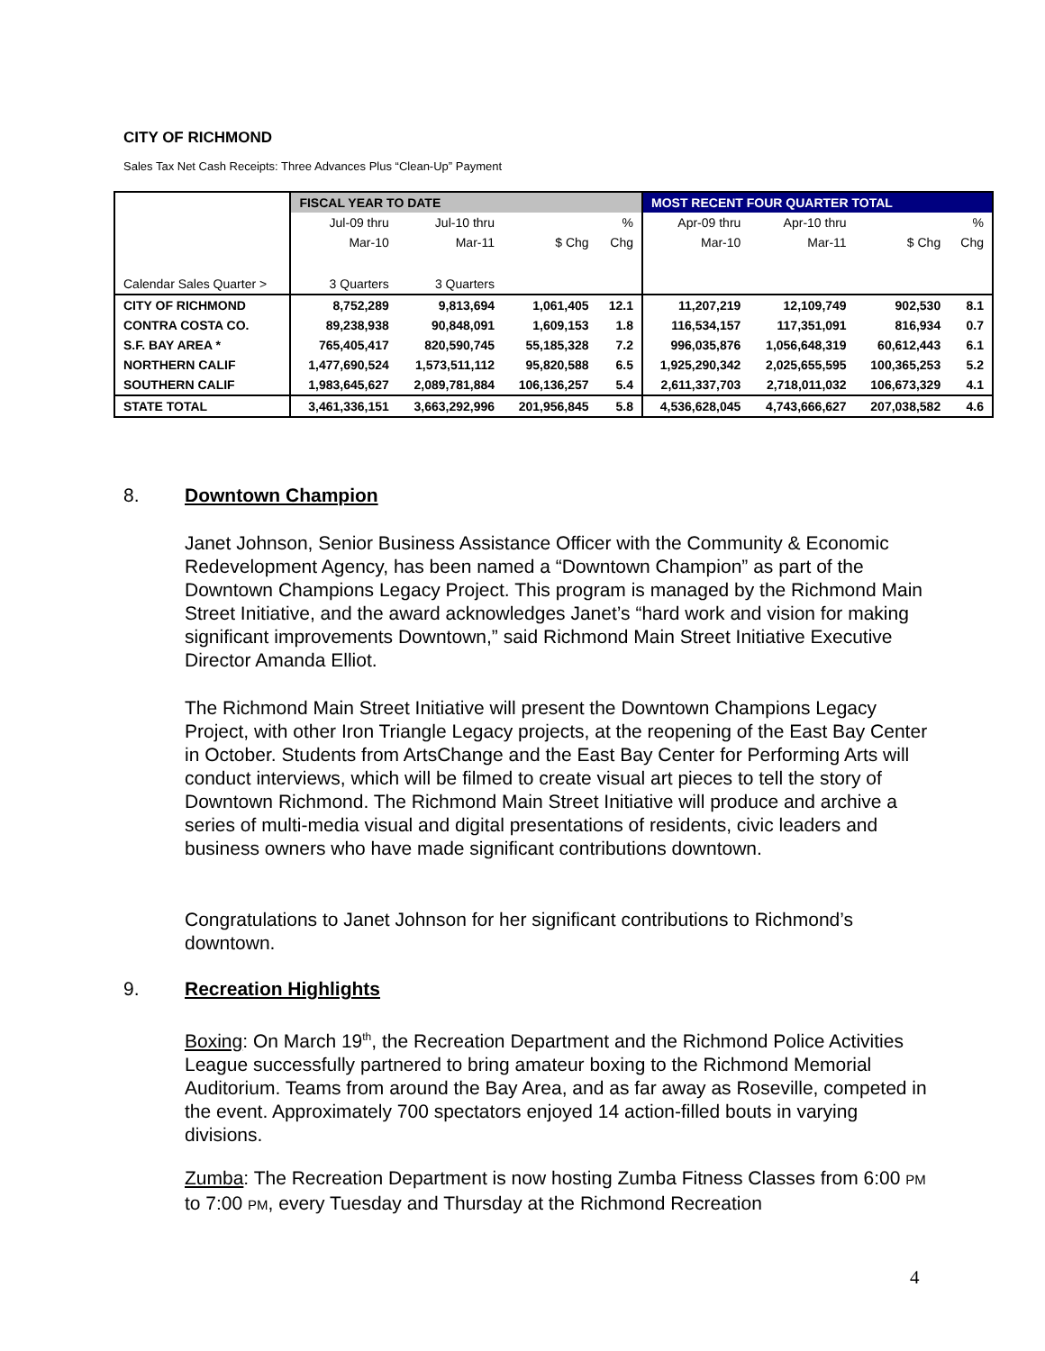CITY OF RICHMOND
Sales Tax Net Cash Receipts: Three Advances Plus “Clean-Up” Payment
| | FISCAL YEAR TO DATE | | | | MOST RECENT FOUR QUARTER TOTAL | | | |
| | Jul-09 thru | Jul-10 thru | | % | Apr-09 thru | Apr-10 thru | | % |
| | Mar-10 | Mar-11 | $ Chg | Chg | Mar-10 | Mar-11 | $ Chg | Chg |
| Calendar Sales Quarter > | 3 Quarters | 3 Quarters | | | | | | |
| CITY OF RICHMOND | 8,752,289 | 9,813,694 | 1,061,405 | 12.1 | 11,207,219 | 12,109,749 | 902,530 | 8.1 |
| CONTRA COSTA CO. | 89,238,938 | 90,848,091 | 1,609,153 | 1.8 | 116,534,157 | 117,351,091 | 816,934 | 0.7 |
| S.F. BAY AREA * | 765,405,417 | 820,590,745 | 55,185,328 | 7.2 | 996,035,876 | 1,056,648,319 | 60,612,443 | 6.1 |
| NORTHERN CALIF | 1,477,690,524 | 1,573,511,112 | 95,820,588 | 6.5 | 1,925,290,342 | 2,025,655,595 | 100,365,253 | 5.2 |
| SOUTHERN CALIF | 1,983,645,627 | 2,089,781,884 | 106,136,257 | 5.4 | 2,611,337,703 | 2,718,011,032 | 106,673,329 | 4.1 |
| STATE TOTAL | 3,461,336,151 | 3,663,292,996 | 201,956,845 | 5.8 | 4,536,628,045 | 4,743,666,627 | 207,038,582 | 4.6 |
8. Downtown Champion
Janet Johnson, Senior Business Assistance Officer with the Community & Economic Redevelopment Agency, has been named a “Downtown Champion” as part of the Downtown Champions Legacy Project. This program is managed by the Richmond Main Street Initiative, and the award acknowledges Janet’s “hard work and vision for making significant improvements Downtown,” said Richmond Main Street Initiative Executive Director Amanda Elliot.
The Richmond Main Street Initiative will present the Downtown Champions Legacy Project, with other Iron Triangle Legacy projects, at the reopening of the East Bay Center in October. Students from ArtsChange and the East Bay Center for Performing Arts will conduct interviews, which will be filmed to create visual art pieces to tell the story of Downtown Richmond. The Richmond Main Street Initiative will produce and archive a series of multi-media visual and digital presentations of residents, civic leaders and business owners who have made significant contributions downtown.
Congratulations to Janet Johnson for her significant contributions to Richmond’s downtown.
9. Recreation Highlights
Boxing: On March 19<sup>th</sup>, the Recreation Department and the Richmond Police Activities League successfully partnered to bring amateur boxing to the Richmond Memorial Auditorium. Teams from around the Bay Area, and as far away as Roseville, competed in the event. Approximately 700 spectators enjoyed 14 action-filled bouts in varying divisions.
Zumba: The Recreation Department is now hosting Zumba Fitness Classes from 6:00 PM to 7:00 PM, every Tuesday and Thursday at the Richmond Recreation
4